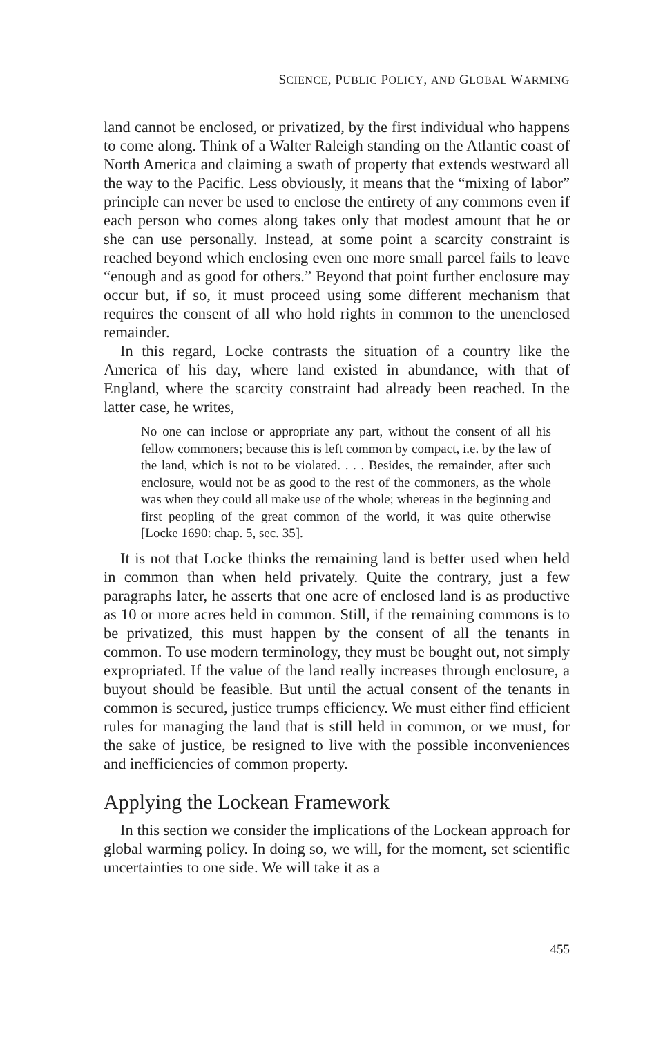SCIENCE, PUBLIC POLICY, AND GLOBAL WARMING
land cannot be enclosed, or privatized, by the first individual who happens to come along. Think of a Walter Raleigh standing on the Atlantic coast of North America and claiming a swath of property that extends westward all the way to the Pacific. Less obviously, it means that the “mixing of labor” principle can never be used to enclose the entirety of any commons even if each person who comes along takes only that modest amount that he or she can use personally. Instead, at some point a scarcity constraint is reached beyond which enclosing even one more small parcel fails to leave “enough and as good for others.” Beyond that point further enclosure may occur but, if so, it must proceed using some different mechanism that requires the consent of all who hold rights in common to the unenclosed remainder.
In this regard, Locke contrasts the situation of a country like the America of his day, where land existed in abundance, with that of England, where the scarcity constraint had already been reached. In the latter case, he writes,
No one can inclose or appropriate any part, without the consent of all his fellow commoners; because this is left common by compact, i.e. by the law of the land, which is not to be violated. . . . Besides, the remainder, after such enclosure, would not be as good to the rest of the commoners, as the whole was when they could all make use of the whole; whereas in the beginning and first peopling of the great common of the world, it was quite otherwise [Locke 1690: chap. 5, sec. 35].
It is not that Locke thinks the remaining land is better used when held in common than when held privately. Quite the contrary, just a few paragraphs later, he asserts that one acre of enclosed land is as productive as 10 or more acres held in common. Still, if the remaining commons is to be privatized, this must happen by the consent of all the tenants in common. To use modern terminology, they must be bought out, not simply expropriated. If the value of the land really increases through enclosure, a buyout should be feasible. But until the actual consent of the tenants in common is secured, justice trumps efficiency. We must either find efficient rules for managing the land that is still held in common, or we must, for the sake of justice, be resigned to live with the possible inconveniences and inefficiencies of common property.
Applying the Lockean Framework
In this section we consider the implications of the Lockean approach for global warming policy. In doing so, we will, for the moment, set scientific uncertainties to one side. We will take it as a
455